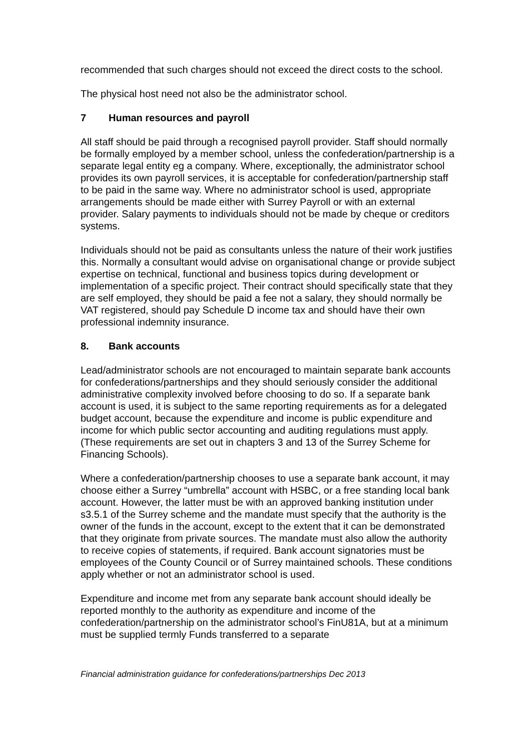recommended that such charges should not exceed the direct costs to the school.
The physical host need not also be the administrator school.
7 Human resources and payroll
All staff should be paid through a recognised payroll provider. Staff should normally be formally employed by a member school, unless the confederation/partnership is a separate legal entity eg a company. Where, exceptionally, the administrator school provides its own payroll services, it is acceptable for confederation/partnership staff to be paid in the same way. Where no administrator school is used, appropriate arrangements should be made either with Surrey Payroll or with an external provider. Salary payments to individuals should not be made by cheque or creditors systems.
Individuals should not be paid as consultants unless the nature of their work justifies this. Normally a consultant would advise on organisational change or provide subject expertise on technical, functional and business topics during development or implementation of a specific project. Their contract should specifically state that they are self employed, they should be paid a fee not a salary, they should normally be VAT registered, should pay Schedule D income tax and should have their own professional indemnity insurance.
8. Bank accounts
Lead/administrator schools are not encouraged to maintain separate bank accounts for confederations/partnerships and they should seriously consider the additional administrative complexity involved before choosing to do so. If a separate bank account is used, it is subject to the same reporting requirements as for a delegated budget account, because the expenditure and income is public expenditure and income for which public sector accounting and auditing regulations must apply. (These requirements are set out in chapters 3 and 13 of the Surrey Scheme for Financing Schools).
Where a confederation/partnership chooses to use a separate bank account, it may choose either a Surrey “umbrella” account with HSBC, or a free standing local bank account. However, the latter must be with an approved banking institution under s3.5.1 of the Surrey scheme and the mandate must specify that the authority is the owner of the funds in the account, except to the extent that it can be demonstrated that they originate from private sources. The mandate must also allow the authority to receive copies of statements, if required. Bank account signatories must be employees of the County Council or of Surrey maintained schools. These conditions apply whether or not an administrator school is used.
Expenditure and income met from any separate bank account should ideally be reported monthly to the authority as expenditure and income of the confederation/partnership on the administrator school’s FinU81A, but at a minimum must be supplied termly Funds transferred to a separate
Financial administration guidance for confederations/partnerships Dec 2013